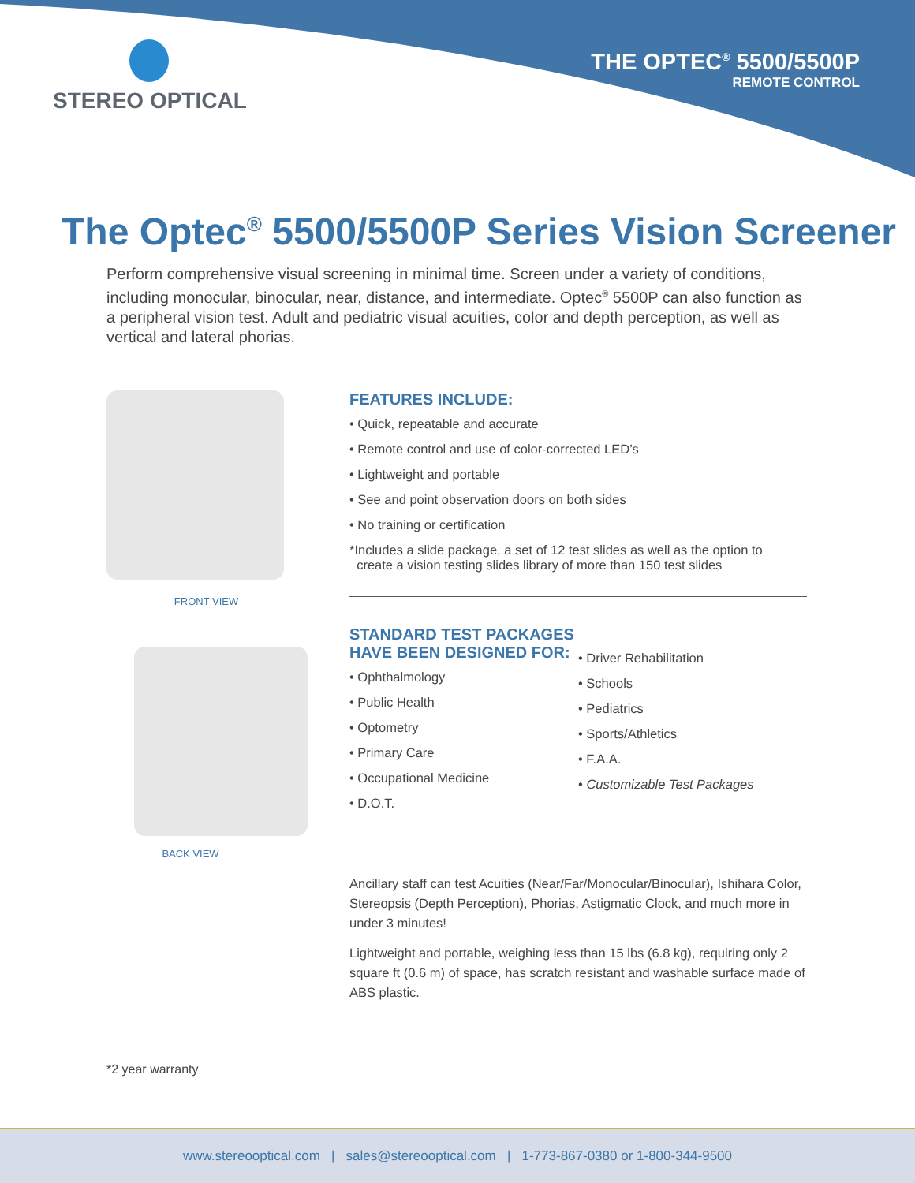STEREO OPTICAL
THE OPTEC<sup>®</sup> 5500/5500P
REMOTE CONTROL
The Optec<sup>®</sup> 5500/5500P Series Vision Screener
Perform comprehensive visual screening in minimal time. Screen under a variety of conditions, including monocular, binocular, near, distance, and intermediate. Optec<sup>®</sup> 5500P can also function as a peripheral vision test. Adult and pediatric visual acuities, color and depth perception, as well as vertical and lateral phorias.
FRONT VIEW
BACK VIEW
FEATURES INCLUDE:
• Quick, repeatable and accurate
• Remote control and use of color-corrected LED’s
• Lightweight and portable
• See and point observation doors on both sides
• No training or certification
*Includes a slide package, a set of 12 test slides as well as the option to
create a vision testing slides library of more than 150 test slides
STANDARD TEST PACKAGES HAVE BEEN DESIGNED FOR:
• Ophthalmology
• Public Health
• Optometry
• Primary Care
• Occupational Medicine
• D.O.T.
• Driver Rehabilitation
• Schools
• Pediatrics
• Sports/Athletics
• F.A.A.
• Customizable Test Packages
Ancillary staff can test Acuities (Near/Far/Monocular/Binocular), Ishihara Color, Stereopsis (Depth Perception), Phorias, Astigmatic Clock, and much more in under 3 minutes!
Lightweight and portable, weighing less than 15 lbs (6.8 kg), requiring only 2 square ft (0.6 m) of space, has scratch resistant and washable surface made of ABS plastic.
*2 year warranty
www.stereooptical.com | sales@stereooptical.com | 1-773-867-0380 or 1-800-344-9500